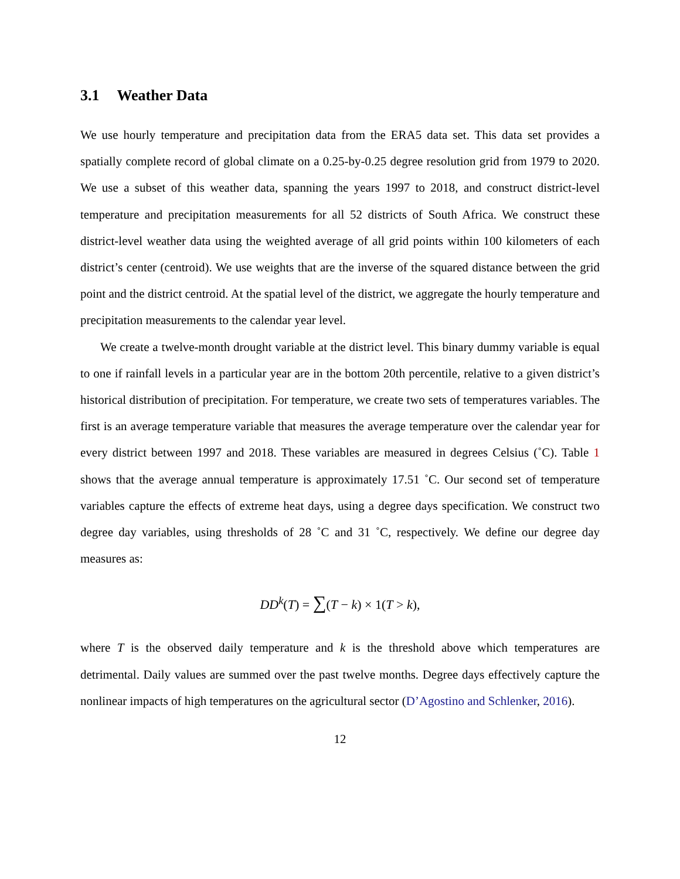3.1 Weather Data
We use hourly temperature and precipitation data from the ERA5 data set. This data set provides a spatially complete record of global climate on a 0.25-by-0.25 degree resolution grid from 1979 to 2020. We use a subset of this weather data, spanning the years 1997 to 2018, and construct district-level temperature and precipitation measurements for all 52 districts of South Africa. We construct these district-level weather data using the weighted average of all grid points within 100 kilometers of each district’s center (centroid). We use weights that are the inverse of the squared distance between the grid point and the district centroid. At the spatial level of the district, we aggregate the hourly temperature and precipitation measurements to the calendar year level.
We create a twelve-month drought variable at the district level. This binary dummy variable is equal to one if rainfall levels in a particular year are in the bottom 20th percentile, relative to a given district’s historical distribution of precipitation. For temperature, we create two sets of temperatures variables. The first is an average temperature variable that measures the average temperature over the calendar year for every district between 1997 and 2018. These variables are measured in degrees Celsius (˚C). Table 1 shows that the average annual temperature is approximately 17.51 ˚C. Our second set of temperature variables capture the effects of extreme heat days, using a degree days specification. We construct two degree day variables, using thresholds of 28 ˚C and 31 ˚C, respectively. We define our degree day measures as:
DD<sup>k</sup>(T) = ∑(T − k) × 1(T > k),
where T is the observed daily temperature and k is the threshold above which temperatures are detrimental. Daily values are summed over the past twelve months. Degree days effectively capture the nonlinear impacts of high temperatures on the agricultural sector (D’Agostino and Schlenker, 2016).
12